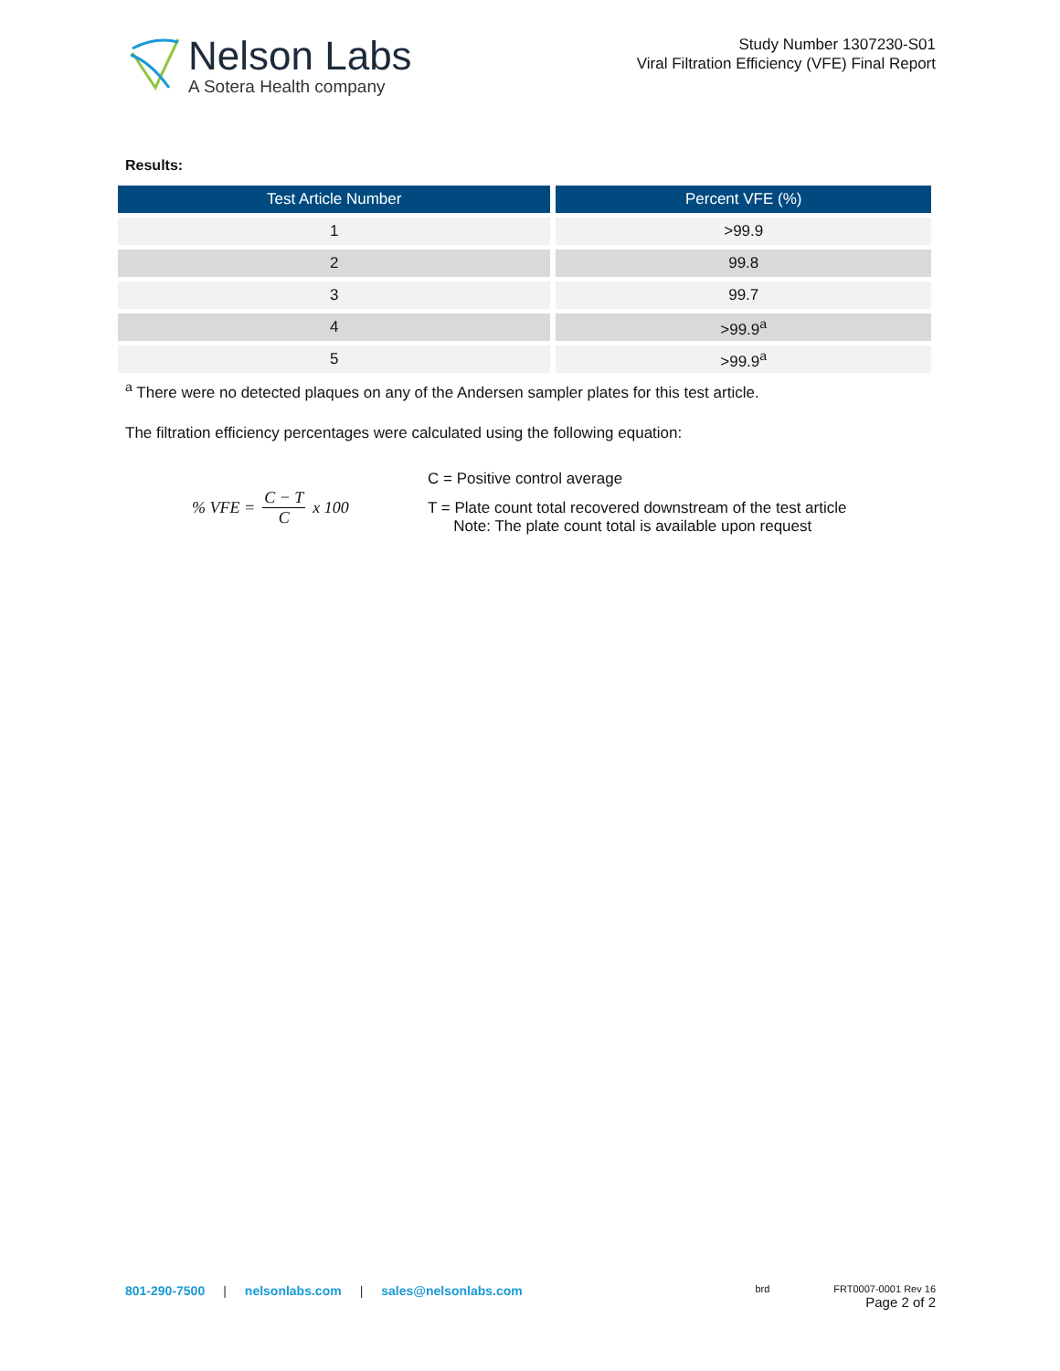Nelson Labs
A Sotera Health company
Study Number 1307230-S01
Viral Filtration Efficiency (VFE) Final Report
Results:
| Test Article Number | Percent VFE (%) |
| --- | --- |
| 1 | >99.9 |
| 2 | 99.8 |
| 3 | 99.7 |
| 4 | >99.9<sup>a</sup> |
| 5 | >99.9<sup>a</sup> |
<sup>a</sup> There were no detected plaques on any of the Andersen sampler plates for this test article.
The filtration efficiency percentages were calculated using the following equation:
% VFE = C − T C x 100 C = Positive control average
T = Plate count total recovered downstream of the test article
Note: The plate count total is available upon request
801-290-7500 | nelsonlabs.com | sales@nelsonlabs.com
brd FRT0007-0001 Rev 16
Page 2 of 2